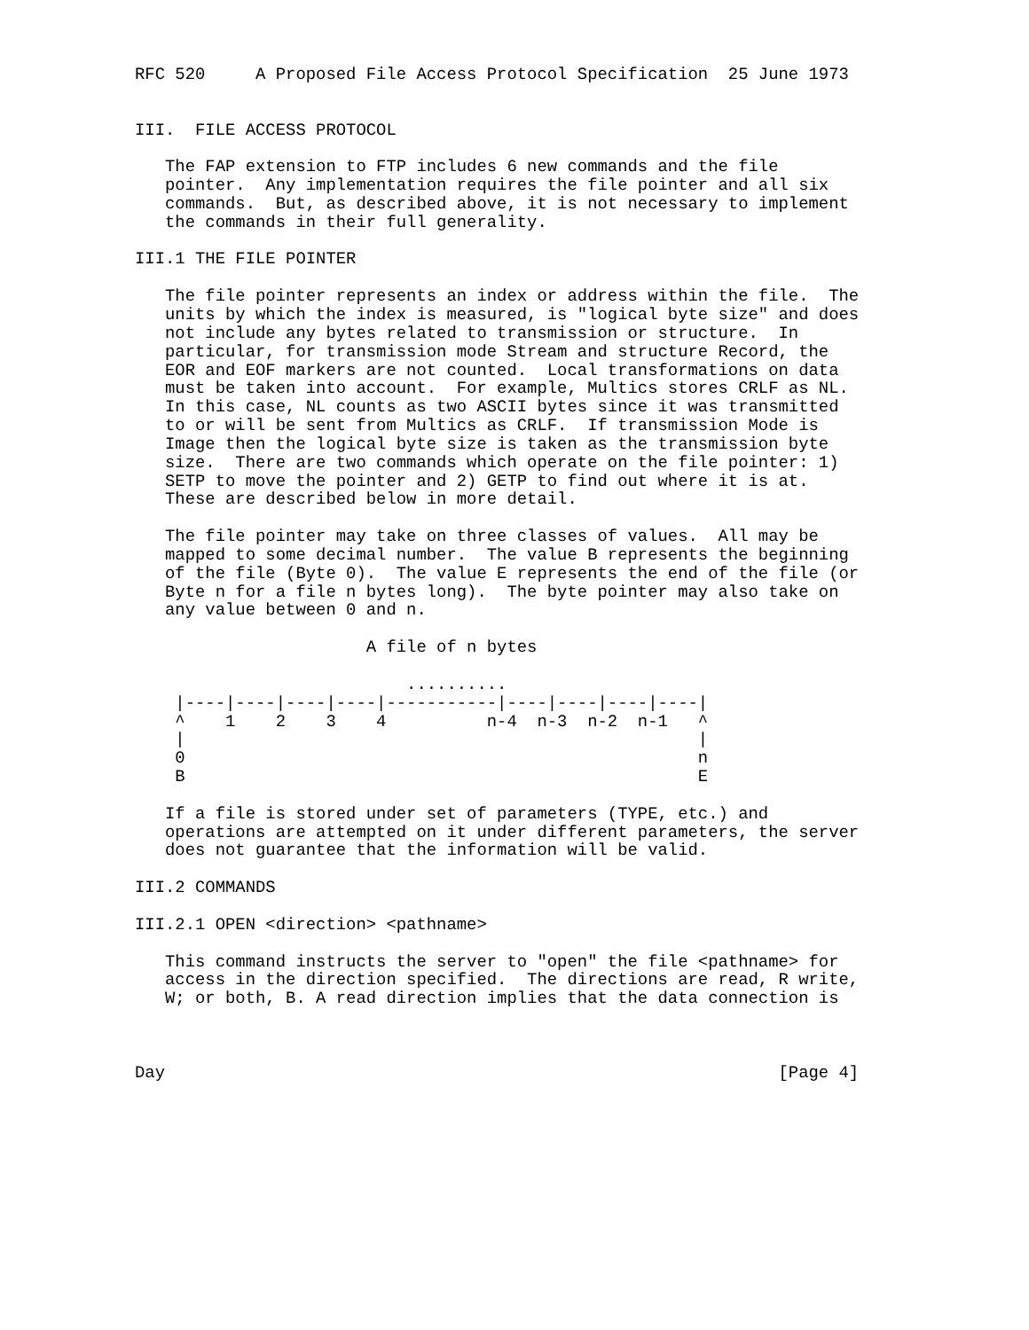RFC 520     A Proposed File Access Protocol Specification  25 June 1973


III.  FILE ACCESS PROTOCOL

   The FAP extension to FTP includes 6 new commands and the file
   pointer.  Any implementation requires the file pointer and all six
   commands.  But, as described above, it is not necessary to implement
   the commands in their full generality.

III.1 THE FILE POINTER

   The file pointer represents an index or address within the file.  The
   units by which the index is measured, is "logical byte size" and does
   not include any bytes related to transmission or structure.  In
   particular, for transmission mode Stream and structure Record, the
   EOR and EOF markers are not counted.  Local transformations on data
   must be taken into account.  For example, Multics stores CRLF as NL.
   In this case, NL counts as two ASCII bytes since it was transmitted
   to or will be sent from Multics as CRLF.  If transmission Mode is
   Image then the logical byte size is taken as the transmission byte
   size.  There are two commands which operate on the file pointer: 1)
   SETP to move the pointer and 2) GETP to find out where it is at.
   These are described below in more detail.

   The file pointer may take on three classes of values.  All may be
   mapped to some decimal number.  The value B represents the beginning
   of the file (Byte 0).  The value E represents the end of the file (or
   Byte n for a file n bytes long).  The byte pointer may also take on
   any value between 0 and n.

                       A file of n bytes

                           ..........
    |----|----|----|----|-----------|----|----|----|----|
    ^    1    2    3    4          n-4  n-3  n-2  n-1   ^
    |                                                   |
    0                                                   n
    B                                                   E

   If a file is stored under set of parameters (TYPE, etc.) and
   operations are attempted on it under different parameters, the server
   does not guarantee that the information will be valid.

III.2 COMMANDS

III.2.1 OPEN <direction> <pathname>

   This command instructs the server to "open" the file <pathname> for
   access in the direction specified.  The directions are read, R write,
   W; or both, B. A read direction implies that the data connection is



Day                                                             [Page 4]